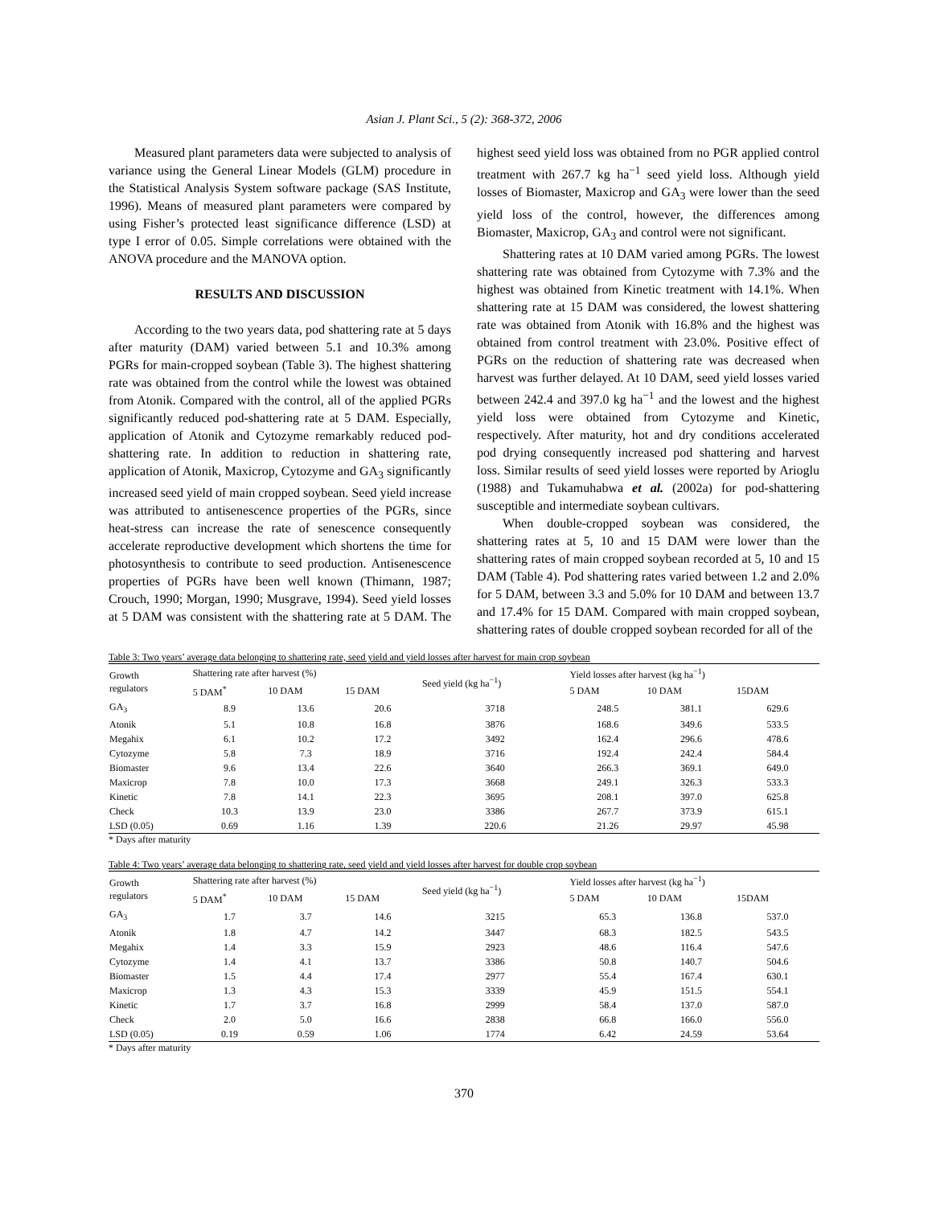Asian J. Plant Sci., 5 (2): 368-372, 2006
Measured plant parameters data were subjected to analysis of variance using the General Linear Models (GLM) procedure in the Statistical Analysis System software package (SAS Institute, 1996). Means of measured plant parameters were compared by using Fisher’s protected least significance difference (LSD) at type I error of 0.05. Simple correlations were obtained with the ANOVA procedure and the MANOVA option.
RESULTS AND DISCUSSION
According to the two years data, pod shattering rate at 5 days after maturity (DAM) varied between 5.1 and 10.3% among PGRs for main-cropped soybean (Table 3). The highest shattering rate was obtained from the control while the lowest was obtained from Atonik. Compared with the control, all of the applied PGRs significantly reduced pod-shattering rate at 5 DAM. Especially, application of Atonik and Cytozyme remarkably reduced pod-shattering rate. In addition to reduction in shattering rate, application of Atonik, Maxicrop, Cytozyme and GA<sub>3</sub> significantly increased seed yield of main cropped soybean. Seed yield increase was attributed to antisenescence properties of the PGRs, since heat-stress can increase the rate of senescence consequently accelerate reproductive development which shortens the time for photosynthesis to contribute to seed production. Antisenescence properties of PGRs have been well known (Thimann, 1987; Crouch, 1990; Morgan, 1990; Musgrave, 1994). Seed yield losses at 5 DAM was consistent with the shattering rate at 5 DAM. The highest seed yield loss was obtained from no PGR applied control treatment with 267.7 kg ha<sup>−1</sup> seed yield loss. Although yield losses of Biomaster, Maxicrop and GA<sub>3</sub> were lower than the seed yield loss of the control, however, the differences among Biomaster, Maxicrop, GA<sub>3</sub> and control were not significant.
Shattering rates at 10 DAM varied among PGRs. The lowest shattering rate was obtained from Cytozyme with 7.3% and the highest was obtained from Kinetic treatment with 14.1%. When shattering rate at 15 DAM was considered, the lowest shattering rate was obtained from Atonik with 16.8% and the highest was obtained from control treatment with 23.0%. Positive effect of PGRs on the reduction of shattering rate was decreased when harvest was further delayed. At 10 DAM, seed yield losses varied between 242.4 and 397.0 kg ha<sup>−1</sup> and the lowest and the highest yield loss were obtained from Cytozyme and Kinetic, respectively. After maturity, hot and dry conditions accelerated pod drying consequently increased pod shattering and harvest loss. Similar results of seed yield losses were reported by Arioglu (1988) and Tukamuhabwa et al. (2002a) for pod-shattering susceptible and intermediate soybean cultivars.
When double-cropped soybean was considered, the shattering rates at 5, 10 and 15 DAM were lower than the shattering rates of main cropped soybean recorded at 5, 10 and 15 DAM (Table 4). Pod shattering rates varied between 1.2 and 2.0% for 5 DAM, between 3.3 and 5.0% for 10 DAM and between 13.7 and 17.4% for 15 DAM. Compared with main cropped soybean, shattering rates of double cropped soybean recorded for all of the
Table 3: Two years’ average data belonging to shattering rate, seed yield and yield losses after harvest for main crop soybean
| Growth regulators | Shattering rate after harvest (%) | | | Seed yield (kg ha<sup>−1</sup>) | Yield losses after harvest (kg ha<sup>−1</sup>) | | |
| --- | --- | --- | --- | --- | --- | --- | --- |
| | 5 DAM<sup>*</sup> | 10 DAM | 15 DAM | | 5 DAM | 10 DAM | 15DAM |
| GA<sub>3</sub> | 8.9 | 13.6 | 20.6 | 3718 | 248.5 | 381.1 | 629.6 |
| Atonik | 5.1 | 10.8 | 16.8 | 3876 | 168.6 | 349.6 | 533.5 |
| Megahix | 6.1 | 10.2 | 17.2 | 3492 | 162.4 | 296.6 | 478.6 |
| Cytozyme | 5.8 | 7.3 | 18.9 | 3716 | 192.4 | 242.4 | 584.4 |
| Biomaster | 9.6 | 13.4 | 22.6 | 3640 | 266.3 | 369.1 | 649.0 |
| Maxicrop | 7.8 | 10.0 | 17.3 | 3668 | 249.1 | 326.3 | 533.3 |
| Kinetic | 7.8 | 14.1 | 22.3 | 3695 | 208.1 | 397.0 | 625.8 |
| Check | 10.3 | 13.9 | 23.0 | 3386 | 267.7 | 373.9 | 615.1 |
| LSD (0.05) | 0.69 | 1.16 | 1.39 | 220.6 | 21.26 | 29.97 | 45.98 |
* Days after maturity
Table 4: Two years’ average data belonging to shattering rate, seed yield and yield losses after harvest for double crop soybean
| Growth regulators | Shattering rate after harvest (%) | | | Seed yield (kg ha<sup>−1</sup>) | Yield losses after harvest (kg ha<sup>−1</sup>) | | |
| --- | --- | --- | --- | --- | --- | --- | --- |
| | 5 DAM<sup>*</sup> | 10 DAM | 15 DAM | | 5 DAM | 10 DAM | 15DAM |
| GA<sub>3</sub> | 1.7 | 3.7 | 14.6 | 3215 | 65.3 | 136.8 | 537.0 |
| Atonik | 1.8 | 4.7 | 14.2 | 3447 | 68.3 | 182.5 | 543.5 |
| Megahix | 1.4 | 3.3 | 15.9 | 2923 | 48.6 | 116.4 | 547.6 |
| Cytozyme | 1.4 | 4.1 | 13.7 | 3386 | 50.8 | 140.7 | 504.6 |
| Biomaster | 1.5 | 4.4 | 17.4 | 2977 | 55.4 | 167.4 | 630.1 |
| Maxicrop | 1.3 | 4.3 | 15.3 | 3339 | 45.9 | 151.5 | 554.1 |
| Kinetic | 1.7 | 3.7 | 16.8 | 2999 | 58.4 | 137.0 | 587.0 |
| Check | 2.0 | 5.0 | 16.6 | 2838 | 66.8 | 166.0 | 556.0 |
| LSD (0.05) | 0.19 | 0.59 | 1.06 | 1774 | 6.42 | 24.59 | 53.64 |
* Days after maturity
370